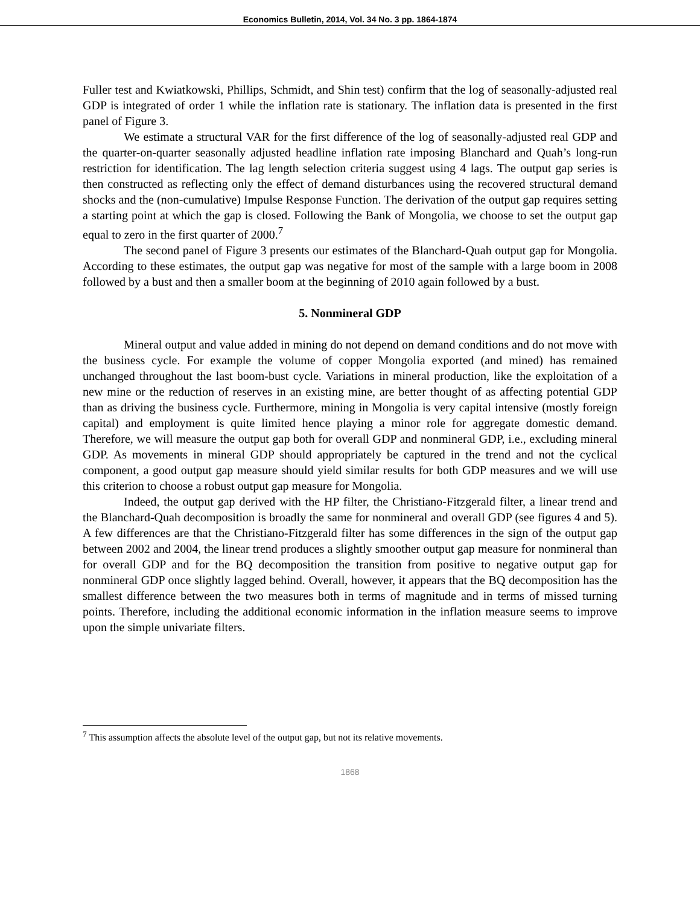Economics Bulletin, 2014, Vol. 34 No. 3 pp. 1864-1874
Fuller test and Kwiatkowski, Phillips, Schmidt, and Shin test) confirm that the log of seasonally-adjusted real GDP is integrated of order 1 while the inflation rate is stationary. The inflation data is presented in the first panel of Figure 3.
We estimate a structural VAR for the first difference of the log of seasonally-adjusted real GDP and the quarter-on-quarter seasonally adjusted headline inflation rate imposing Blanchard and Quah’s long-run restriction for identification. The lag length selection criteria suggest using 4 lags. The output gap series is then constructed as reflecting only the effect of demand disturbances using the recovered structural demand shocks and the (non-cumulative) Impulse Response Function. The derivation of the output gap requires setting a starting point at which the gap is closed. Following the Bank of Mongolia, we choose to set the output gap equal to zero in the first quarter of 2000.<sup>7</sup>
The second panel of Figure 3 presents our estimates of the Blanchard-Quah output gap for Mongolia. According to these estimates, the output gap was negative for most of the sample with a large boom in 2008 followed by a bust and then a smaller boom at the beginning of 2010 again followed by a bust.
5. Nonmineral GDP
Mineral output and value added in mining do not depend on demand conditions and do not move with the business cycle. For example the volume of copper Mongolia exported (and mined) has remained unchanged throughout the last boom-bust cycle. Variations in mineral production, like the exploitation of a new mine or the reduction of reserves in an existing mine, are better thought of as affecting potential GDP than as driving the business cycle. Furthermore, mining in Mongolia is very capital intensive (mostly foreign capital) and employment is quite limited hence playing a minor role for aggregate domestic demand. Therefore, we will measure the output gap both for overall GDP and nonmineral GDP, i.e., excluding mineral GDP. As movements in mineral GDP should appropriately be captured in the trend and not the cyclical component, a good output gap measure should yield similar results for both GDP measures and we will use this criterion to choose a robust output gap measure for Mongolia.
Indeed, the output gap derived with the HP filter, the Christiano-Fitzgerald filter, a linear trend and the Blanchard-Quah decomposition is broadly the same for nonmineral and overall GDP (see figures 4 and 5). A few differences are that the Christiano-Fitzgerald filter has some differences in the sign of the output gap between 2002 and 2004, the linear trend produces a slightly smoother output gap measure for nonmineral than for overall GDP and for the BQ decomposition the transition from positive to negative output gap for nonmineral GDP once slightly lagged behind. Overall, however, it appears that the BQ decomposition has the smallest difference between the two measures both in terms of magnitude and in terms of missed turning points. Therefore, including the additional economic information in the inflation measure seems to improve upon the simple univariate filters.
<sup>7</sup> This assumption affects the absolute level of the output gap, but not its relative movements.
1868